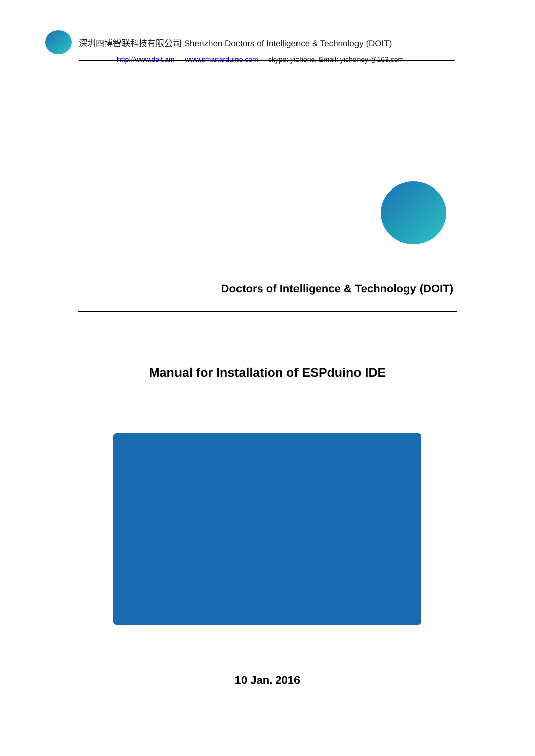深圳四博智联科技有限公司 Shenzhen Doctors of Intelligence & Technology (DOIT)
http://www.doit.am www.smartarduino.com skype: yichone, Email: yichoneyi@163.com
Doctors of Intelligence & Technology (DOIT)
Manual for Installation of ESPduino IDE
10 Jan. 2016